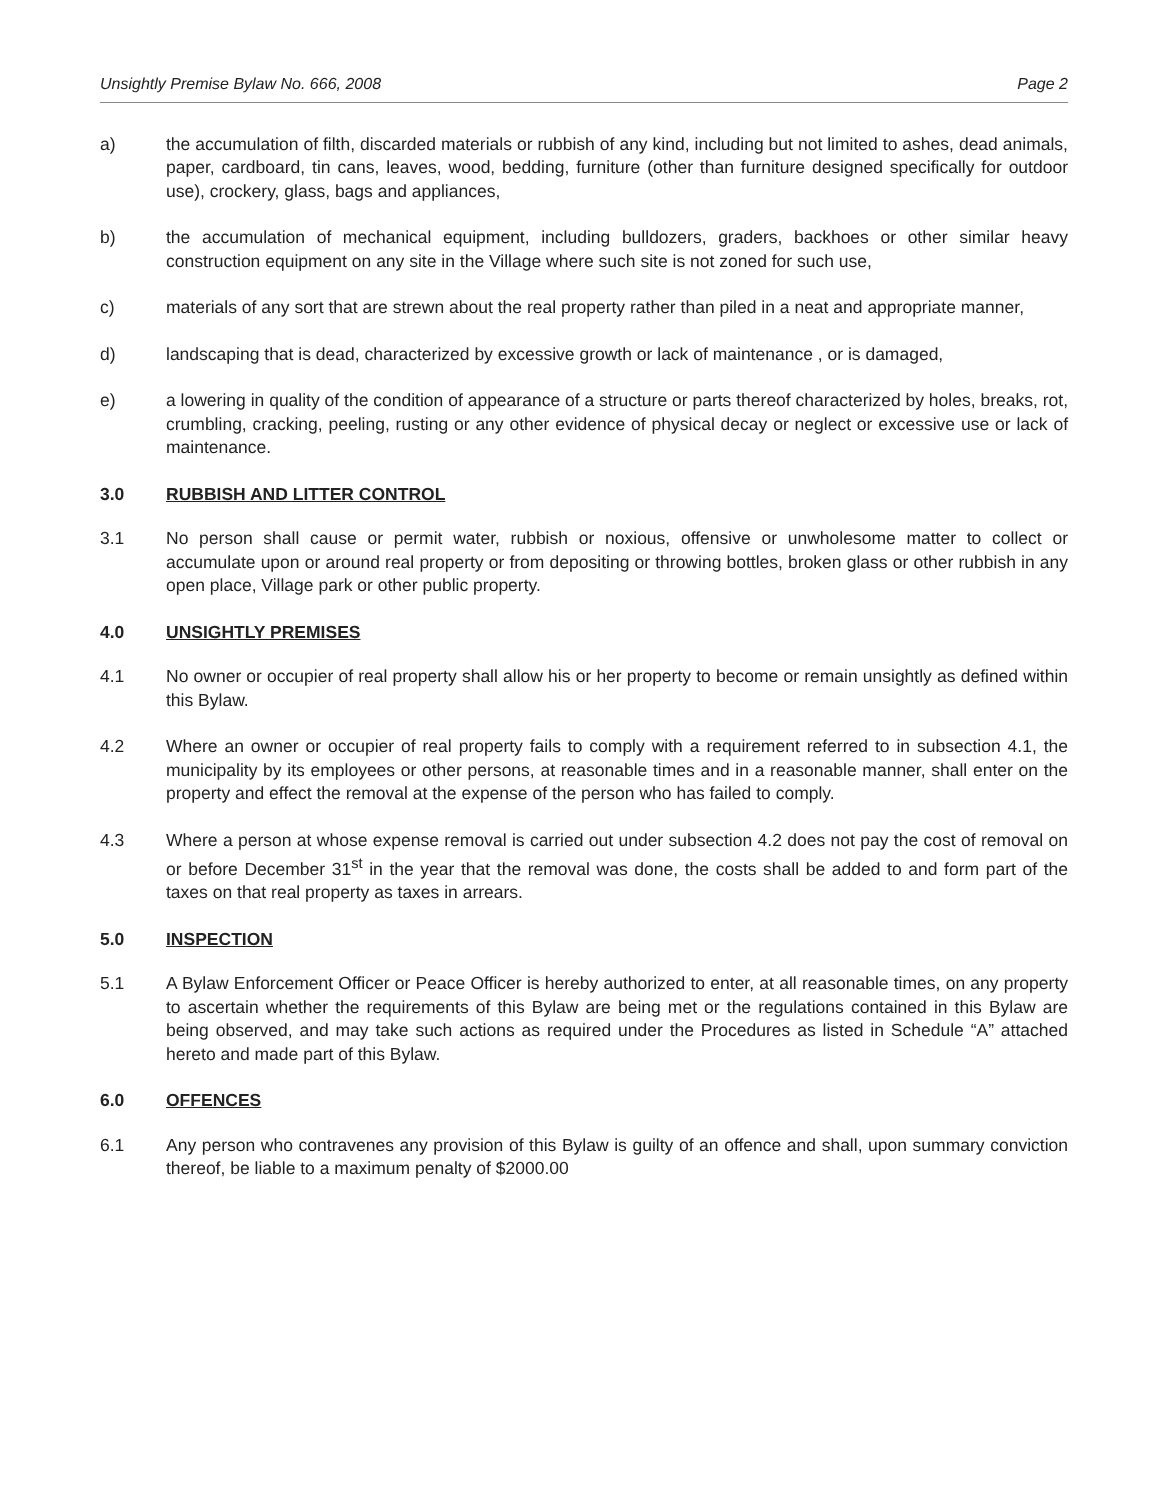Unsightly Premise Bylaw No. 666, 2008 Page 2
a) the accumulation of filth, discarded materials or rubbish of any kind, including but not limited to ashes, dead animals, paper, cardboard, tin cans, leaves, wood, bedding, furniture (other than furniture designed specifically for outdoor use), crockery, glass, bags and appliances,
b) the accumulation of mechanical equipment, including bulldozers, graders, backhoes or other similar heavy construction equipment on any site in the Village where such site is not zoned for such use,
c) materials of any sort that are strewn about the real property rather than piled in a neat and appropriate manner,
d) landscaping that is dead, characterized by excessive growth or lack of maintenance , or is damaged,
e) a lowering in quality of the condition of appearance of a structure or parts thereof characterized by holes, breaks, rot, crumbling, cracking, peeling, rusting or any other evidence of physical decay or neglect or excessive use or lack of maintenance.
3.0 RUBBISH AND LITTER CONTROL
3.1 No person shall cause or permit water, rubbish or noxious, offensive or unwholesome matter to collect or accumulate upon or around real property or from depositing or throwing bottles, broken glass or other rubbish in any open place, Village park or other public property.
4.0 UNSIGHTLY PREMISES
4.1 No owner or occupier of real property shall allow his or her property to become or remain unsightly as defined within this Bylaw.
4.2 Where an owner or occupier of real property fails to comply with a requirement referred to in subsection 4.1, the municipality by its employees or other persons, at reasonable times and in a reasonable manner, shall enter on the property and effect the removal at the expense of the person who has failed to comply.
4.3 Where a person at whose expense removal is carried out under subsection 4.2 does not pay the cost of removal on or before December 31<sup>st</sup> in the year that the removal was done, the costs shall be added to and form part of the taxes on that real property as taxes in arrears.
5.0 INSPECTION
5.1 A Bylaw Enforcement Officer or Peace Officer is hereby authorized to enter, at all reasonable times, on any property to ascertain whether the requirements of this Bylaw are being met or the regulations contained in this Bylaw are being observed, and may take such actions as required under the Procedures as listed in Schedule “A” attached hereto and made part of this Bylaw.
6.0 OFFENCES
6.1 Any person who contravenes any provision of this Bylaw is guilty of an offence and shall, upon summary conviction thereof, be liable to a maximum penalty of $2000.00